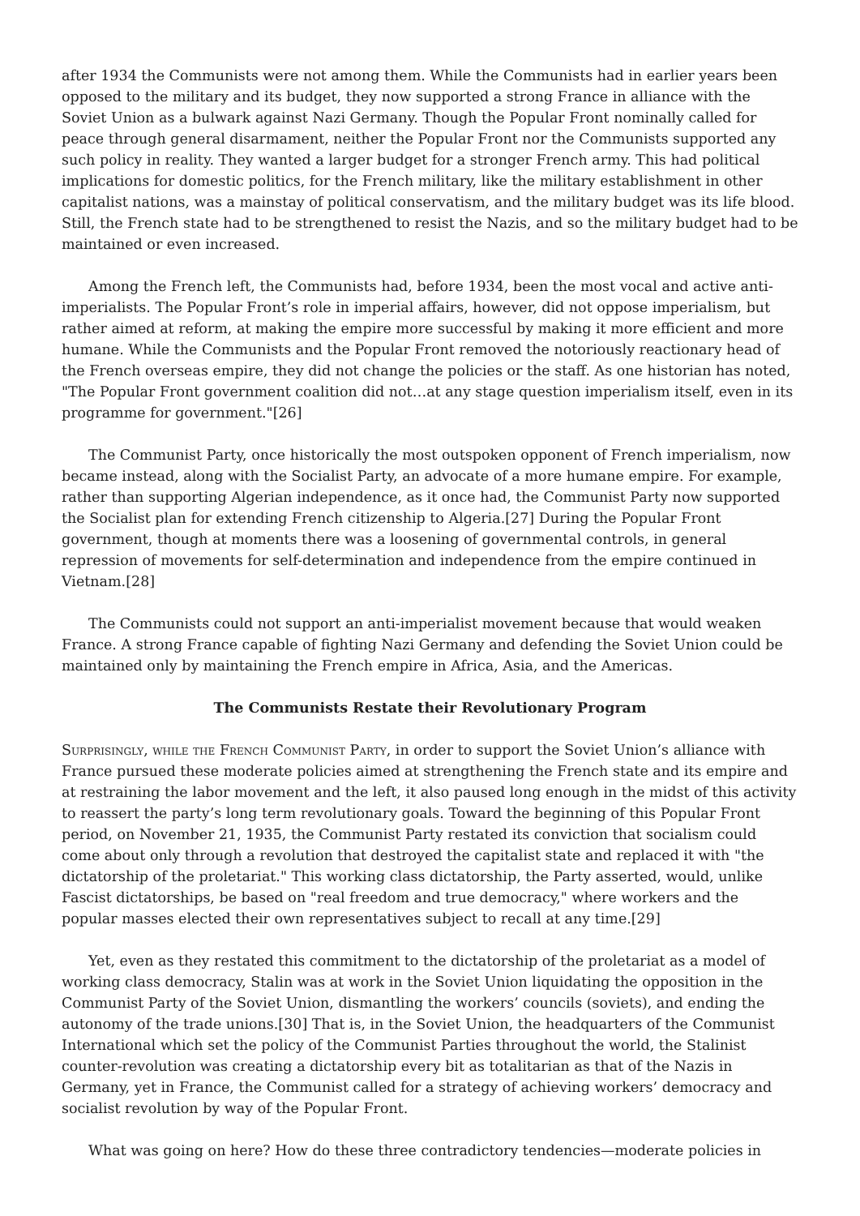after 1934 the Communists were not among them. While the Communists had in earlier years been opposed to the military and its budget, they now supported a strong France in alliance with the Soviet Union as a bulwark against Nazi Germany. Though the Popular Front nominally called for peace through general disarmament, neither the Popular Front nor the Communists supported any such policy in reality. They wanted a larger budget for a stronger French army. This had political implications for domestic politics, for the French military, like the military establishment in other capitalist nations, was a mainstay of political conservatism, and the military budget was its life blood. Still, the French state had to be strengthened to resist the Nazis, and so the military budget had to be maintained or even increased.
Among the French left, the Communists had, before 1934, been the most vocal and active anti-imperialists. The Popular Front’s role in imperial affairs, however, did not oppose imperialism, but rather aimed at reform, at making the empire more successful by making it more efficient and more humane. While the Communists and the Popular Front removed the notoriously reactionary head of the French overseas empire, they did not change the policies or the staff. As one historian has noted, "The Popular Front government coalition did not…at any stage question imperialism itself, even in its programme for government."[26]
The Communist Party, once historically the most outspoken opponent of French imperialism, now became instead, along with the Socialist Party, an advocate of a more humane empire. For example, rather than supporting Algerian independence, as it once had, the Communist Party now supported the Socialist plan for extending French citizenship to Algeria.[27] During the Popular Front government, though at moments there was a loosening of governmental controls, in general repression of movements for self-determination and independence from the empire continued in Vietnam.[28]
The Communists could not support an anti-imperialist movement because that would weaken France. A strong France capable of fighting Nazi Germany and defending the Soviet Union could be maintained only by maintaining the French empire in Africa, Asia, and the Americas.
The Communists Restate their Revolutionary Program
Surprisingly, while the French Communist Party, in order to support the Soviet Union’s alliance with France pursued these moderate policies aimed at strengthening the French state and its empire and at restraining the labor movement and the left, it also paused long enough in the midst of this activity to reassert the party’s long term revolutionary goals. Toward the beginning of this Popular Front period, on November 21, 1935, the Communist Party restated its conviction that socialism could come about only through a revolution that destroyed the capitalist state and replaced it with "the dictatorship of the proletariat." This working class dictatorship, the Party asserted, would, unlike Fascist dictatorships, be based on "real freedom and true democracy," where workers and the popular masses elected their own representatives subject to recall at any time.[29]
Yet, even as they restated this commitment to the dictatorship of the proletariat as a model of working class democracy, Stalin was at work in the Soviet Union liquidating the opposition in the Communist Party of the Soviet Union, dismantling the workers’ councils (soviets), and ending the autonomy of the trade unions.[30] That is, in the Soviet Union, the headquarters of the Communist International which set the policy of the Communist Parties throughout the world, the Stalinist counter-revolution was creating a dictatorship every bit as totalitarian as that of the Nazis in Germany, yet in France, the Communist called for a strategy of achieving workers’ democracy and socialist revolution by way of the Popular Front.
What was going on here? How do these three contradictory tendencies—moderate policies in